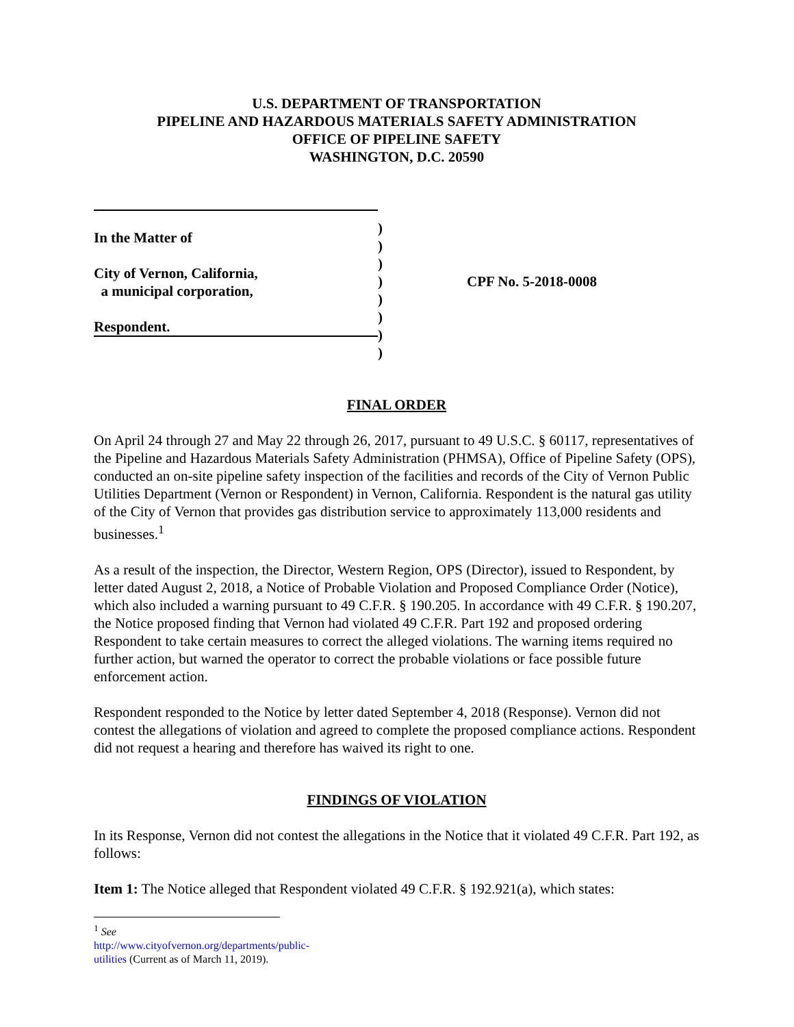U.S. DEPARTMENT OF TRANSPORTATION
PIPELINE AND HAZARDOUS MATERIALS SAFETY ADMINISTRATION
OFFICE OF PIPELINE SAFETY
WASHINGTON, D.C. 20590
In the Matter of
City of Vernon, California,
a municipal corporation,
Respondent.
)
)
)
)
)
)
)
)
CPF No. 5-2018-0008
FINAL ORDER
On April 24 through 27 and May 22 through 26, 2017, pursuant to 49 U.S.C. § 60117, representatives of the Pipeline and Hazardous Materials Safety Administration (PHMSA), Office of Pipeline Safety (OPS), conducted an on-site pipeline safety inspection of the facilities and records of the City of Vernon Public Utilities Department (Vernon or Respondent) in Vernon, California. Respondent is the natural gas utility of the City of Vernon that provides gas distribution service to approximately 113,000 residents and businesses.<sup>1</sup>
As a result of the inspection, the Director, Western Region, OPS (Director), issued to Respondent, by letter dated August 2, 2018, a Notice of Probable Violation and Proposed Compliance Order (Notice), which also included a warning pursuant to 49 C.F.R. § 190.205. In accordance with 49 C.F.R. § 190.207, the Notice proposed finding that Vernon had violated 49 C.F.R. Part 192 and proposed ordering Respondent to take certain measures to correct the alleged violations. The warning items required no further action, but warned the operator to correct the probable violations or face possible future enforcement action.
Respondent responded to the Notice by letter dated September 4, 2018 (Response). Vernon did not contest the allegations of violation and agreed to complete the proposed compliance actions. Respondent did not request a hearing and therefore has waived its right to one.
FINDINGS OF VIOLATION
In its Response, Vernon did not contest the allegations in the Notice that it violated 49 C.F.R. Part 192, as follows:
Item 1: The Notice alleged that Respondent violated 49 C.F.R. § 192.921(a), which states:
<sup>1</sup> See http://www.cityofvernon.org/departments/public-utilities (Current as of March 11, 2019).